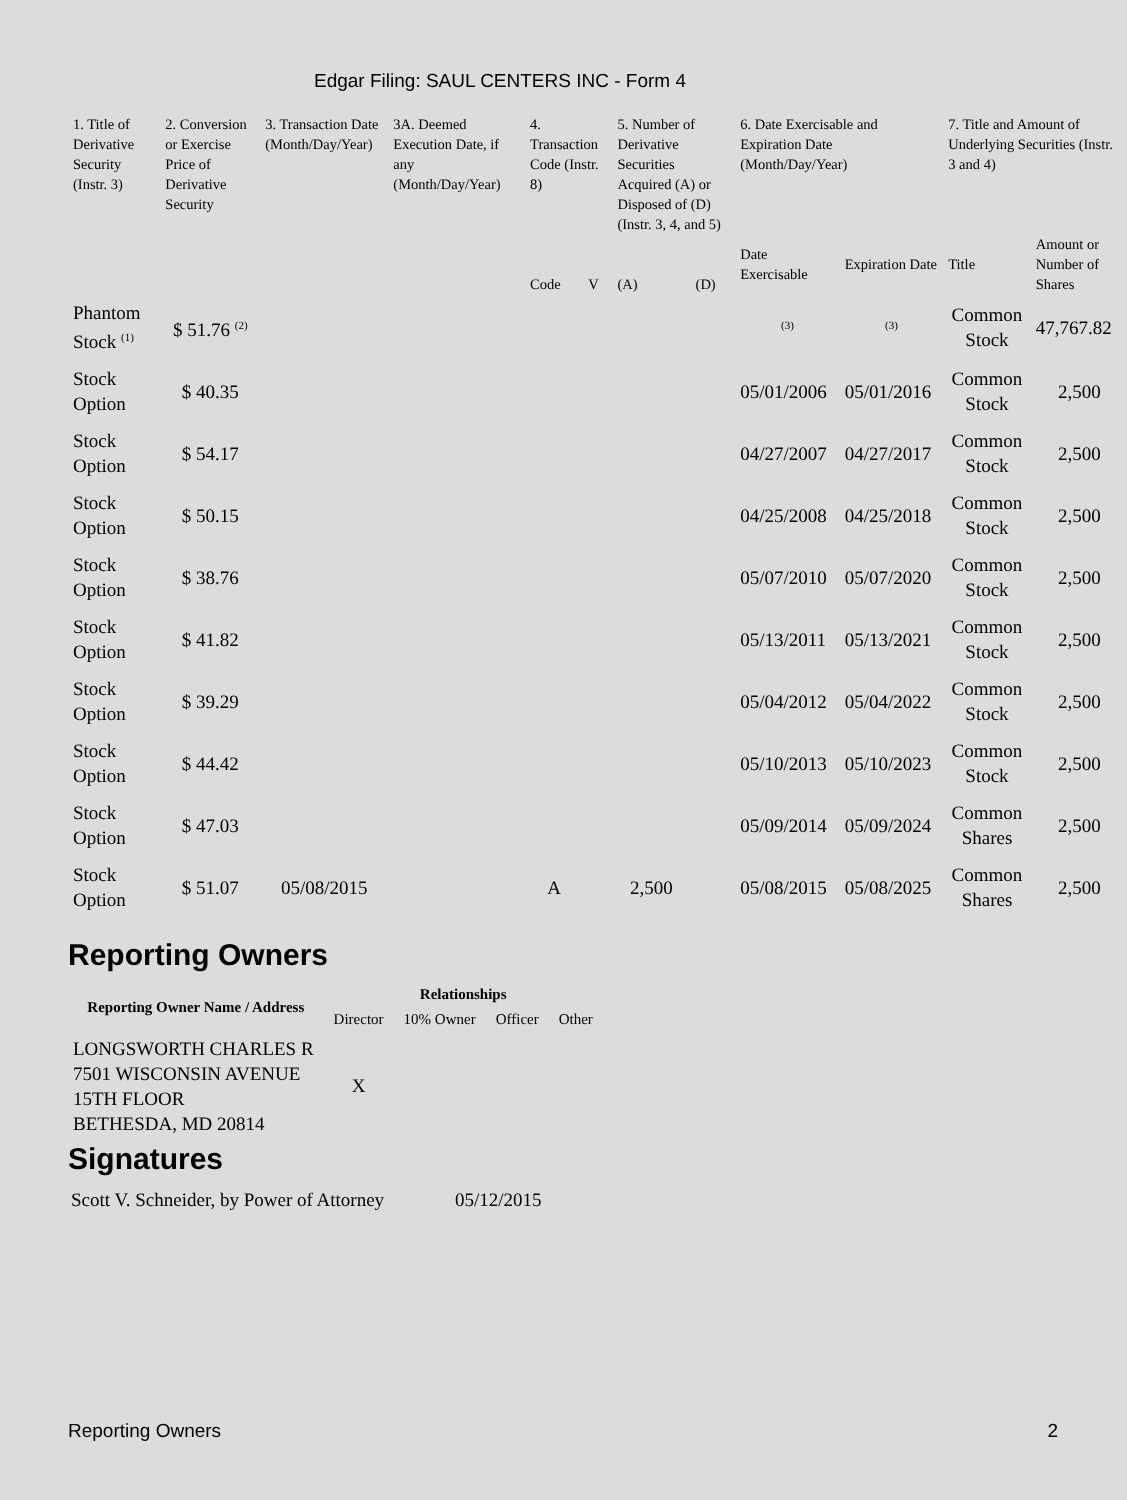Edgar Filing: SAUL CENTERS INC - Form 4
| 1. Title of Derivative Security (Instr. 3) | 2. Conversion or Exercise Price of Derivative Security | 3. Transaction Date (Month/Day/Year) | 3A. Deemed Execution Date, if any (Month/Day/Year) | 4. Transaction Code (Instr. 8) | | 5. Number of Derivative Securities Acquired (A) or Disposed of (D) (Instr. 3, 4, and 5) | | 6. Date Exercisable and Expiration Date (Month/Day/Year) | | 7. Title and Amount of Underlying Securities (Instr. 3 and 4) | |
| --- | --- | --- | --- | --- | --- | --- | --- | --- | --- | --- | --- |
| | | | | Code | V | (A) | (D) | Date Exercisable | Expiration Date | Title | Amount or Number of Shares |
| Phantom Stock <sup>(1)</sup> | $ 51.76 <sup>(2)</sup> | | | | | | | <sup>(3)</sup> | <sup>(3)</sup> | Common Stock | 47,767.82 |
| Stock Option | $ 40.35 | | | | | | | 05/01/2006 | 05/01/2016 | Common Stock | 2,500 |
| Stock Option | $ 54.17 | | | | | | | 04/27/2007 | 04/27/2017 | Common Stock | 2,500 |
| Stock Option | $ 50.15 | | | | | | | 04/25/2008 | 04/25/2018 | Common Stock | 2,500 |
| Stock Option | $ 38.76 | | | | | | | 05/07/2010 | 05/07/2020 | Common Stock | 2,500 |
| Stock Option | $ 41.82 | | | | | | | 05/13/2011 | 05/13/2021 | Common Stock | 2,500 |
| Stock Option | $ 39.29 | | | | | | | 05/04/2012 | 05/04/2022 | Common Stock | 2,500 |
| Stock Option | $ 44.42 | | | | | | | 05/10/2013 | 05/10/2023 | Common Stock | 2,500 |
| Stock Option | $ 47.03 | | | | | | | 05/09/2014 | 05/09/2024 | Common Shares | 2,500 |
| Stock Option | $ 51.07 | 05/08/2015 | | A | | 2,500 | | 05/08/2015 | 05/08/2025 | Common Shares | 2,500 |
Reporting Owners
| Reporting Owner Name / Address | Relationships | | | |
| --- | --- | --- | --- | --- |
| | Director | 10% Owner | Officer | Other |
| LONGSWORTH CHARLES R 7501 WISCONSIN AVENUE 15TH FLOOR BETHESDA, MD 20814 | X | | | |
Signatures
| Scott V. Schneider, by Power of Attorney | 05/12/2015 |
Reporting Owners 2